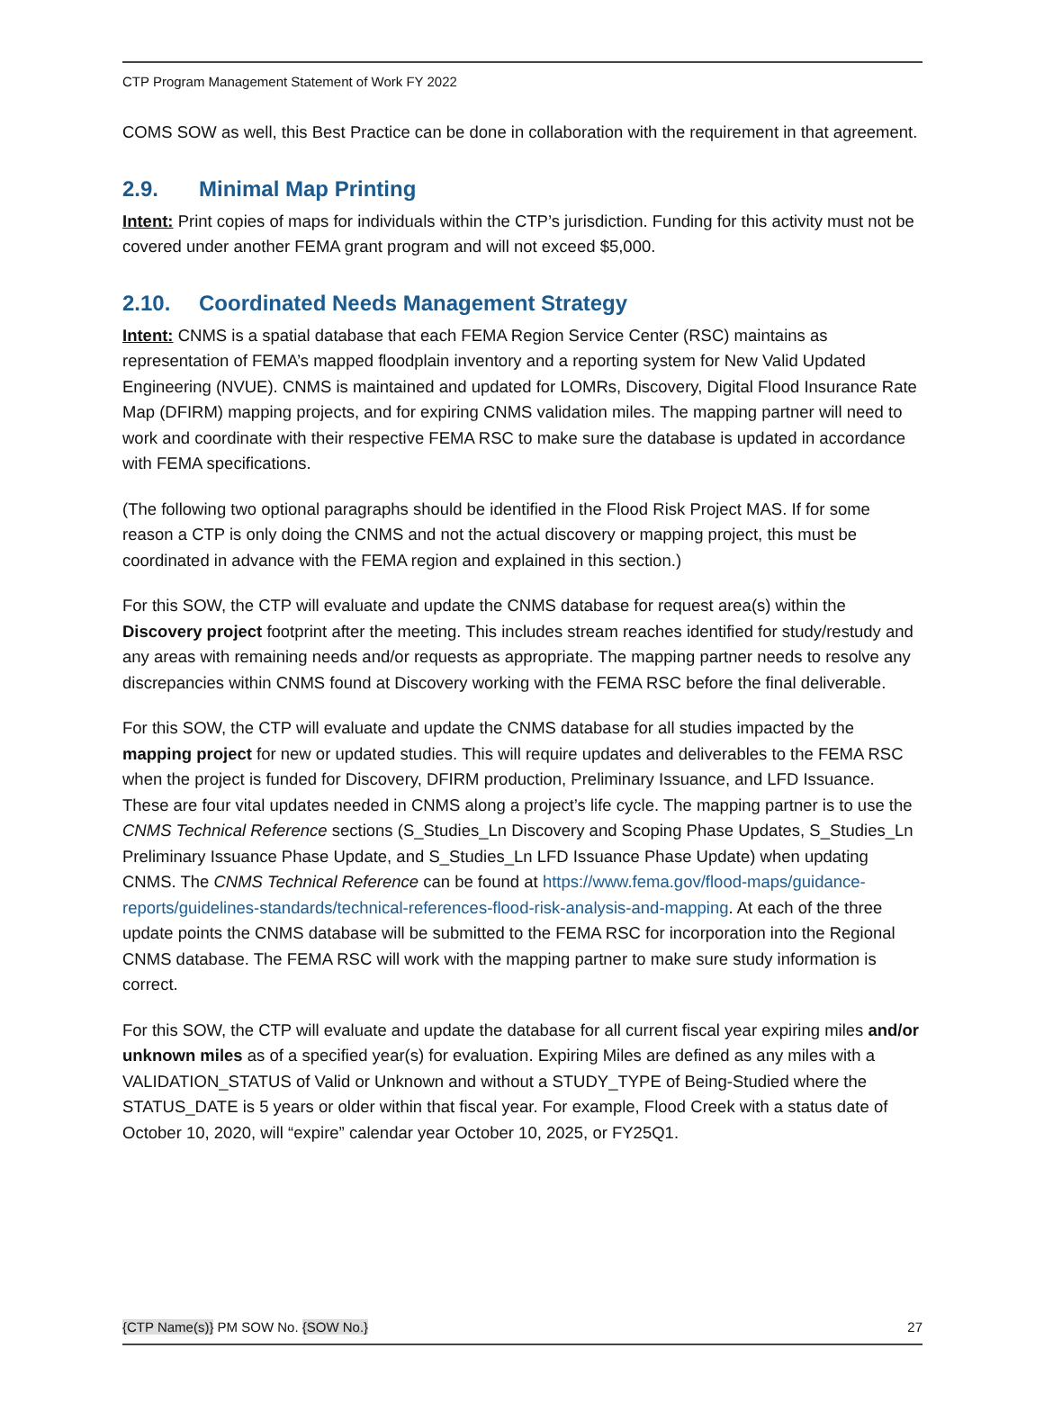CTP Program Management Statement of Work FY 2022
COMS SOW as well, this Best Practice can be done in collaboration with the requirement in that agreement.
2.9. Minimal Map Printing
Intent: Print copies of maps for individuals within the CTP’s jurisdiction. Funding for this activity must not be covered under another FEMA grant program and will not exceed $5,000.
2.10. Coordinated Needs Management Strategy
Intent: CNMS is a spatial database that each FEMA Region Service Center (RSC) maintains as representation of FEMA’s mapped floodplain inventory and a reporting system for New Valid Updated Engineering (NVUE). CNMS is maintained and updated for LOMRs, Discovery, Digital Flood Insurance Rate Map (DFIRM) mapping projects, and for expiring CNMS validation miles. The mapping partner will need to work and coordinate with their respective FEMA RSC to make sure the database is updated in accordance with FEMA specifications.
(The following two optional paragraphs should be identified in the Flood Risk Project MAS. If for some reason a CTP is only doing the CNMS and not the actual discovery or mapping project, this must be coordinated in advance with the FEMA region and explained in this section.)
For this SOW, the CTP will evaluate and update the CNMS database for request area(s) within the Discovery project footprint after the meeting. This includes stream reaches identified for study/restudy and any areas with remaining needs and/or requests as appropriate. The mapping partner needs to resolve any discrepancies within CNMS found at Discovery working with the FEMA RSC before the final deliverable.
For this SOW, the CTP will evaluate and update the CNMS database for all studies impacted by the mapping project for new or updated studies. This will require updates and deliverables to the FEMA RSC when the project is funded for Discovery, DFIRM production, Preliminary Issuance, and LFD Issuance. These are four vital updates needed in CNMS along a project’s life cycle. The mapping partner is to use the CNMS Technical Reference sections (S_Studies_Ln Discovery and Scoping Phase Updates, S_Studies_Ln Preliminary Issuance Phase Update, and S_Studies_Ln LFD Issuance Phase Update) when updating CNMS. The CNMS Technical Reference can be found at https://www.fema.gov/flood-maps/guidance-reports/guidelines-standards/technical-references-flood-risk-analysis-and-mapping. At each of the three update points the CNMS database will be submitted to the FEMA RSC for incorporation into the Regional CNMS database. The FEMA RSC will work with the mapping partner to make sure study information is correct.
For this SOW, the CTP will evaluate and update the database for all current fiscal year expiring miles and/or unknown miles as of a specified year(s) for evaluation. Expiring Miles are defined as any miles with a VALIDATION_STATUS of Valid or Unknown and without a STUDY_TYPE of Being-Studied where the STATUS_DATE is 5 years or older within that fiscal year. For example, Flood Creek with a status date of October 10, 2020, will “expire” calendar year October 10, 2025, or FY25Q1.
{CTP Name(s)} PM SOW No. {SOW No.} 27